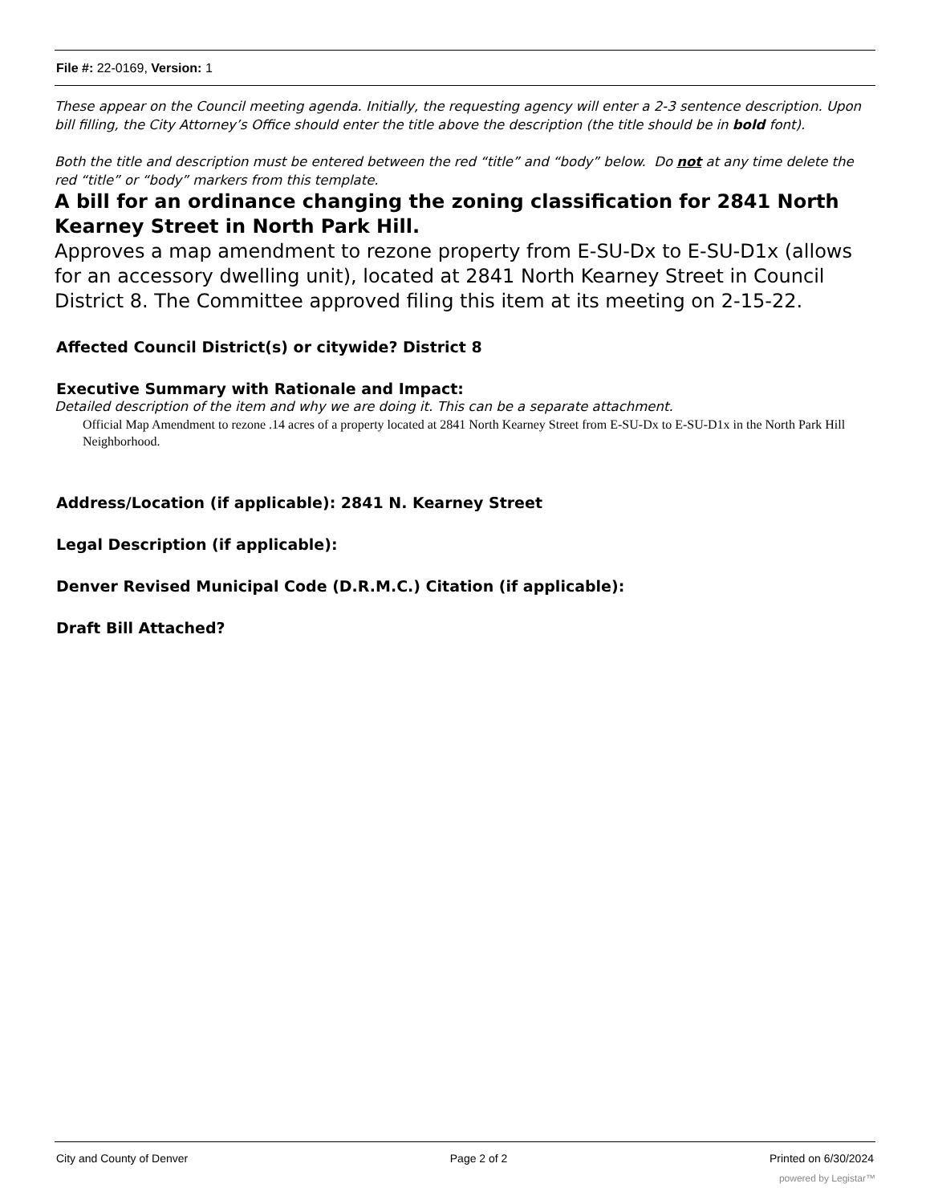File #: 22-0169, Version: 1
These appear on the Council meeting agenda. Initially, the requesting agency will enter a 2-3 sentence description. Upon bill filling, the City Attorney’s Office should enter the title above the description (the title should be in bold font).
Both the title and description must be entered between the red “title” and “body” below. Do not at any time delete the red “title” or “body” markers from this template.
A bill for an ordinance changing the zoning classification for 2841 North Kearney Street in North Park Hill.
Approves a map amendment to rezone property from E-SU-Dx to E-SU-D1x (allows for an accessory dwelling unit), located at 2841 North Kearney Street in Council District 8. The Committee approved filing this item at its meeting on 2-15-22.
Affected Council District(s) or citywide? District 8
Executive Summary with Rationale and Impact:
Detailed description of the item and why we are doing it. This can be a separate attachment.
Official Map Amendment to rezone .14 acres of a property located at 2841 North Kearney Street from E-SU-Dx to E-SU-D1x in the North Park Hill Neighborhood.
Address/Location (if applicable): 2841 N. Kearney Street
Legal Description (if applicable):
Denver Revised Municipal Code (D.R.M.C.) Citation (if applicable):
Draft Bill Attached?
City and County of Denver Page 2 of 2 Printed on 6/30/2024
powered by Legistar™